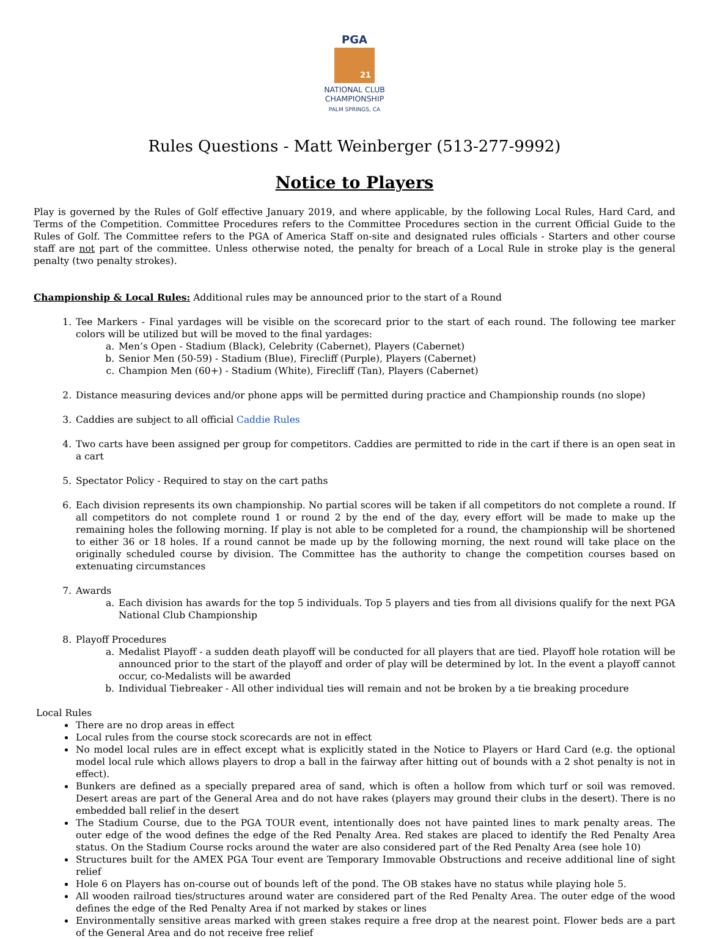PGA
21
NATIONAL CLUB
CHAMPIONSHIP
PALM SPRINGS, CA
Rules Questions - Matt Weinberger (513-277-9992)
Notice to Players
Play is governed by the Rules of Golf effective January 2019, and where applicable, by the following Local Rules, Hard Card, and Terms of the Competition. Committee Procedures refers to the Committee Procedures section in the current Official Guide to the Rules of Golf. The Committee refers to the PGA of America Staff on-site and designated rules officials - Starters and other course staff are not part of the committee. Unless otherwise noted, the penalty for breach of a Local Rule in stroke play is the general penalty (two penalty strokes).
Championship & Local Rules: Additional rules may be announced prior to the start of a Round
1. Tee Markers - Final yardages will be visible on the scorecard prior to the start of each round. The following tee marker colors will be utilized but will be moved to the final yardages:
a. Men’s Open - Stadium (Black), Celebrity (Cabernet), Players (Cabernet)
b. Senior Men (50-59) - Stadium (Blue), Firecliff (Purple), Players (Cabernet)
c. Champion Men (60+) - Stadium (White), Firecliff (Tan), Players (Cabernet)
2. Distance measuring devices and/or phone apps will be permitted during practice and Championship rounds (no slope)
3. Caddies are subject to all official Caddie Rules
4. Two carts have been assigned per group for competitors. Caddies are permitted to ride in the cart if there is an open seat in a cart
5. Spectator Policy - Required to stay on the cart paths
6. Each division represents its own championship. No partial scores will be taken if all competitors do not complete a round. If all competitors do not complete round 1 or round 2 by the end of the day, every effort will be made to make up the remaining holes the following morning. If play is not able to be completed for a round, the championship will be shortened to either 36 or 18 holes. If a round cannot be made up by the following morning, the next round will take place on the originally scheduled course by division. The Committee has the authority to change the competition courses based on extenuating circumstances
7. Awards
a. Each division has awards for the top 5 individuals. Top 5 players and ties from all divisions qualify for the next PGA National Club Championship
8. Playoff Procedures
a. Medalist Playoff - a sudden death playoff will be conducted for all players that are tied. Playoff hole rotation will be announced prior to the start of the playoff and order of play will be determined by lot. In the event a playoff cannot occur, co-Medalists will be awarded
b. Individual Tiebreaker - All other individual ties will remain and not be broken by a tie breaking procedure
Local Rules
There are no drop areas in effect
Local rules from the course stock scorecards are not in effect
No model local rules are in effect except what is explicitly stated in the Notice to Players or Hard Card (e.g. the optional model local rule which allows players to drop a ball in the fairway after hitting out of bounds with a 2 shot penalty is not in effect).
Bunkers are defined as a specially prepared area of sand, which is often a hollow from which turf or soil was removed. Desert areas are part of the General Area and do not have rakes (players may ground their clubs in the desert). There is no embedded ball relief in the desert
The Stadium Course, due to the PGA TOUR event, intentionally does not have painted lines to mark penalty areas. The outer edge of the wood defines the edge of the Red Penalty Area. Red stakes are placed to identify the Red Penalty Area status. On the Stadium Course rocks around the water are also considered part of the Red Penalty Area (see hole 10)
Structures built for the AMEX PGA Tour event are Temporary Immovable Obstructions and receive additional line of sight relief
Hole 6 on Players has on-course out of bounds left of the pond. The OB stakes have no status while playing hole 5.
All wooden railroad ties/structures around water are considered part of the Red Penalty Area. The outer edge of the wood defines the edge of the Red Penalty Area if not marked by stakes or lines
Environmentally sensitive areas marked with green stakes require a free drop at the nearest point. Flower beds are a part of the General Area and do not receive free relief